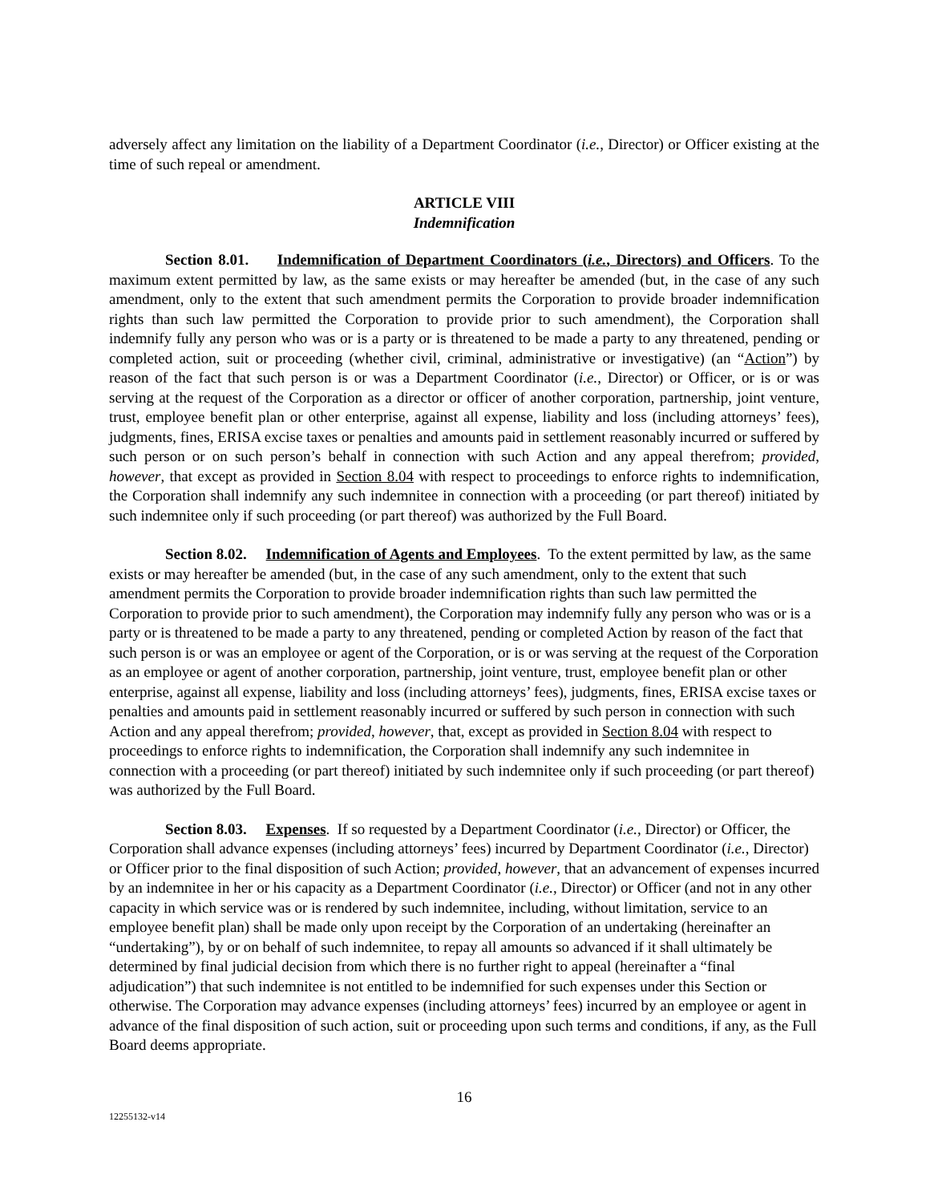adversely affect any limitation on the liability of a Department Coordinator (i.e., Director) or Officer existing at the time of such repeal or amendment.
ARTICLE VIII
Indemnification
Section 8.01. Indemnification of Department Coordinators (i.e., Directors) and Officers. To the maximum extent permitted by law, as the same exists or may hereafter be amended (but, in the case of any such amendment, only to the extent that such amendment permits the Corporation to provide broader indemnification rights than such law permitted the Corporation to provide prior to such amendment), the Corporation shall indemnify fully any person who was or is a party or is threatened to be made a party to any threatened, pending or completed action, suit or proceeding (whether civil, criminal, administrative or investigative) (an “Action”) by reason of the fact that such person is or was a Department Coordinator (i.e., Director) or Officer, or is or was serving at the request of the Corporation as a director or officer of another corporation, partnership, joint venture, trust, employee benefit plan or other enterprise, against all expense, liability and loss (including attorneys’ fees), judgments, fines, ERISA excise taxes or penalties and amounts paid in settlement reasonably incurred or suffered by such person or on such person’s behalf in connection with such Action and any appeal therefrom; provided, however, that except as provided in Section 8.04 with respect to proceedings to enforce rights to indemnification, the Corporation shall indemnify any such indemnitee in connection with a proceeding (or part thereof) initiated by such indemnitee only if such proceeding (or part thereof) was authorized by the Full Board.
Section 8.02. Indemnification of Agents and Employees. To the extent permitted by law, as the same exists or may hereafter be amended (but, in the case of any such amendment, only to the extent that such amendment permits the Corporation to provide broader indemnification rights than such law permitted the Corporation to provide prior to such amendment), the Corporation may indemnify fully any person who was or is a party or is threatened to be made a party to any threatened, pending or completed Action by reason of the fact that such person is or was an employee or agent of the Corporation, or is or was serving at the request of the Corporation as an employee or agent of another corporation, partnership, joint venture, trust, employee benefit plan or other enterprise, against all expense, liability and loss (including attorneys’ fees), judgments, fines, ERISA excise taxes or penalties and amounts paid in settlement reasonably incurred or suffered by such person in connection with such Action and any appeal therefrom; provided, however, that, except as provided in Section 8.04 with respect to proceedings to enforce rights to indemnification, the Corporation shall indemnify any such indemnitee in connection with a proceeding (or part thereof) initiated by such indemnitee only if such proceeding (or part thereof) was authorized by the Full Board.
Section 8.03. Expenses. If so requested by a Department Coordinator (i.e., Director) or Officer, the Corporation shall advance expenses (including attorneys’ fees) incurred by Department Coordinator (i.e., Director) or Officer prior to the final disposition of such Action; provided, however, that an advancement of expenses incurred by an indemnitee in her or his capacity as a Department Coordinator (i.e., Director) or Officer (and not in any other capacity in which service was or is rendered by such indemnitee, including, without limitation, service to an employee benefit plan) shall be made only upon receipt by the Corporation of an undertaking (hereinafter an “undertaking”), by or on behalf of such indemnitee, to repay all amounts so advanced if it shall ultimately be determined by final judicial decision from which there is no further right to appeal (hereinafter a “final adjudication”) that such indemnitee is not entitled to be indemnified for such expenses under this Section or otherwise. The Corporation may advance expenses (including attorneys’ fees) incurred by an employee or agent in advance of the final disposition of such action, suit or proceeding upon such terms and conditions, if any, as the Full Board deems appropriate.
16
12255132-v14